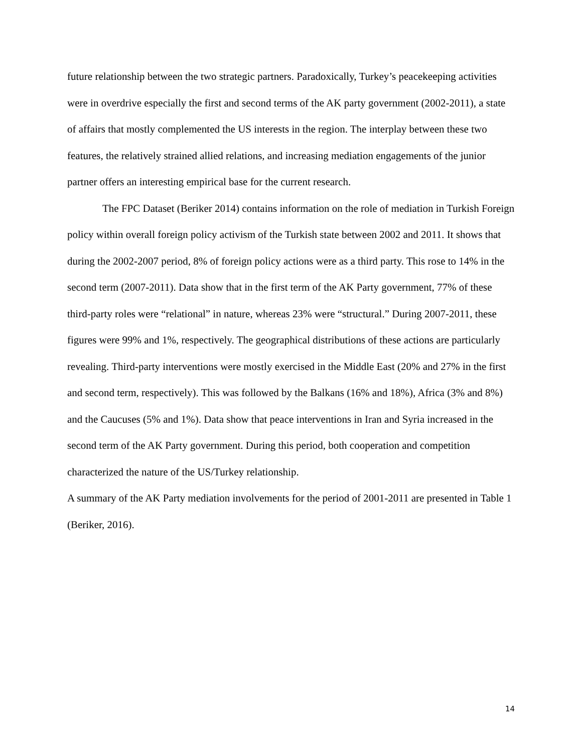future relationship between the two strategic partners. Paradoxically, Turkey’s peacekeeping activities were in overdrive especially the first and second terms of the AK party government (2002-2011), a state of affairs that mostly complemented the US interests in the region. The interplay between these two features, the relatively strained allied relations, and increasing mediation engagements of the junior partner offers an interesting empirical base for the current research.
The FPC Dataset (Beriker 2014) contains information on the role of mediation in Turkish Foreign policy within overall foreign policy activism of the Turkish state between 2002 and 2011. It shows that during the 2002-2007 period, 8% of foreign policy actions were as a third party. This rose to 14% in the second term (2007-2011). Data show that in the first term of the AK Party government, 77% of these third-party roles were “relational” in nature, whereas 23% were “structural.” During 2007-2011, these figures were 99% and 1%, respectively. The geographical distributions of these actions are particularly revealing. Third-party interventions were mostly exercised in the Middle East (20% and 27% in the first and second term, respectively). This was followed by the Balkans (16% and 18%), Africa (3% and 8%) and the Caucuses (5% and 1%). Data show that peace interventions in Iran and Syria increased in the second term of the AK Party government. During this period, both cooperation and competition characterized the nature of the US/Turkey relationship.
A summary of the AK Party mediation involvements for the period of 2001-2011 are presented in Table 1 (Beriker, 2016).
14